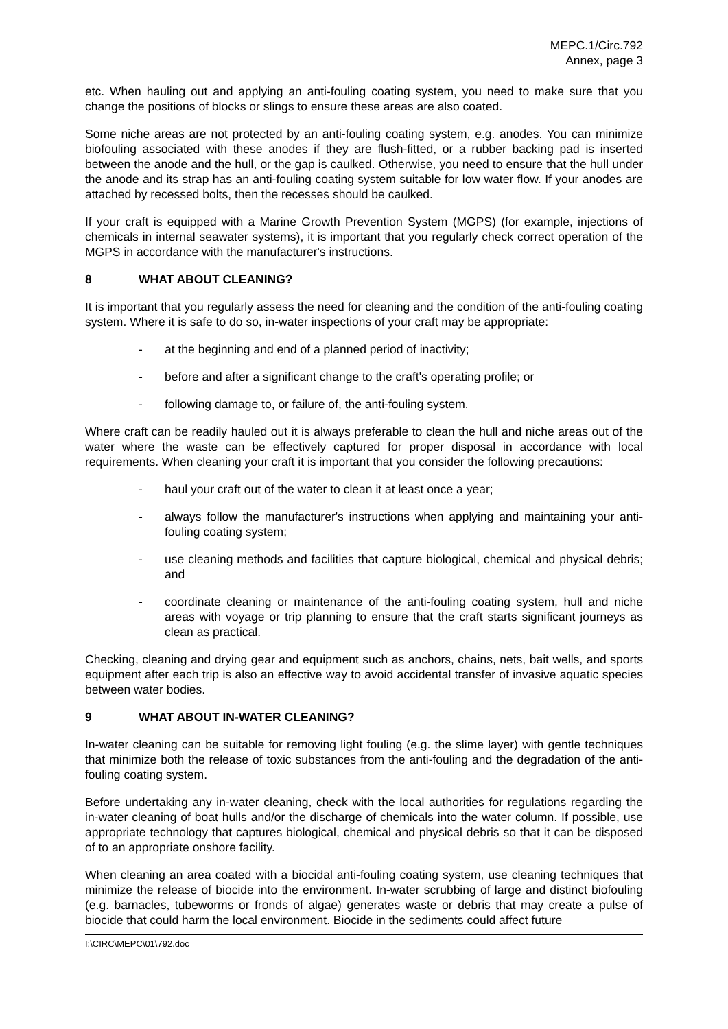MEPC.1/Circ.792
Annex, page 3
etc. When hauling out and applying an anti-fouling coating system, you need to make sure that you change the positions of blocks or slings to ensure these areas are also coated.
Some niche areas are not protected by an anti-fouling coating system, e.g. anodes. You can minimize biofouling associated with these anodes if they are flush-fitted, or a rubber backing pad is inserted between the anode and the hull, or the gap is caulked. Otherwise, you need to ensure that the hull under the anode and its strap has an anti-fouling coating system suitable for low water flow. If your anodes are attached by recessed bolts, then the recesses should be caulked.
If your craft is equipped with a Marine Growth Prevention System (MGPS) (for example, injections of chemicals in internal seawater systems), it is important that you regularly check correct operation of the MGPS in accordance with the manufacturer's instructions.
8 WHAT ABOUT CLEANING?
It is important that you regularly assess the need for cleaning and the condition of the anti-fouling coating system. Where it is safe to do so, in-water inspections of your craft may be appropriate:
- at the beginning and end of a planned period of inactivity;
- before and after a significant change to the craft's operating profile; or
- following damage to, or failure of, the anti-fouling system.
Where craft can be readily hauled out it is always preferable to clean the hull and niche areas out of the water where the waste can be effectively captured for proper disposal in accordance with local requirements. When cleaning your craft it is important that you consider the following precautions:
- haul your craft out of the water to clean it at least once a year;
- always follow the manufacturer's instructions when applying and maintaining your anti-fouling coating system;
- use cleaning methods and facilities that capture biological, chemical and physical debris; and
- coordinate cleaning or maintenance of the anti-fouling coating system, hull and niche areas with voyage or trip planning to ensure that the craft starts significant journeys as clean as practical.
Checking, cleaning and drying gear and equipment such as anchors, chains, nets, bait wells, and sports equipment after each trip is also an effective way to avoid accidental transfer of invasive aquatic species between water bodies.
9 WHAT ABOUT IN-WATER CLEANING?
In-water cleaning can be suitable for removing light fouling (e.g. the slime layer) with gentle techniques that minimize both the release of toxic substances from the anti-fouling and the degradation of the anti-fouling coating system.
Before undertaking any in-water cleaning, check with the local authorities for regulations regarding the in-water cleaning of boat hulls and/or the discharge of chemicals into the water column. If possible, use appropriate technology that captures biological, chemical and physical debris so that it can be disposed of to an appropriate onshore facility.
When cleaning an area coated with a biocidal anti-fouling coating system, use cleaning techniques that minimize the release of biocide into the environment. In-water scrubbing of large and distinct biofouling (e.g. barnacles, tubeworms or fronds of algae) generates waste or debris that may create a pulse of biocide that could harm the local environment. Biocide in the sediments could affect future
I:\CIRC\MEPC\01\792.doc